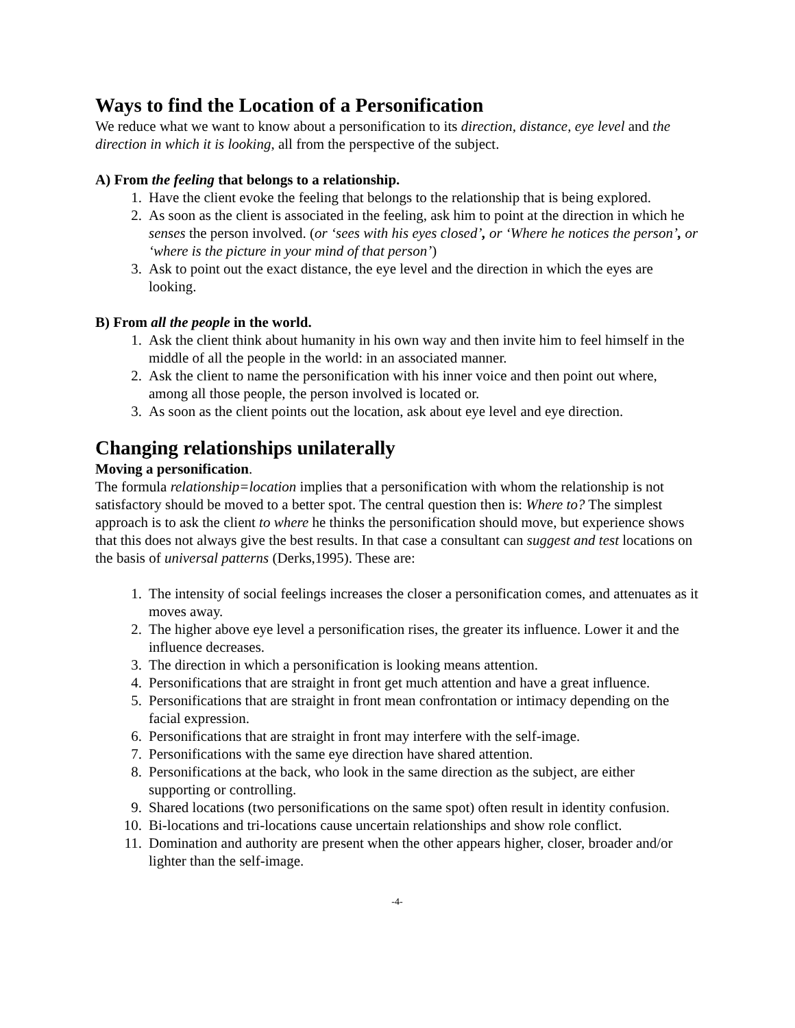Ways to find the Location of a Personification
We reduce what we want to know about a personification to its direction, distance, eye level and the direction in which it is looking, all from the perspective of the subject.
A) From the feeling that belongs to a relationship.
1. Have the client evoke the feeling that belongs to the relationship that is being explored.
2. As soon as the client is associated in the feeling, ask him to point at the direction in which he senses the person involved. (or ‘sees with his eyes closed’, or ‘Where he notices the person’, or ‘where is the picture in your mind of that person’)
3. Ask to point out the exact distance, the eye level and the direction in which the eyes are looking.
B) From all the people in the world.
1. Ask the client think about humanity in his own way and then invite him to feel himself in the middle of all the people in the world: in an associated manner.
2. Ask the client to name the personification with his inner voice and then point out where, among all those people, the person involved is located or.
3. As soon as the client points out the location, ask about eye level and eye direction.
Changing relationships unilaterally
Moving a personification.
The formula relationship=location implies that a personification with whom the relationship is not satisfactory should be moved to a better spot. The central question then is: Where to? The simplest approach is to ask the client to where he thinks the personification should move, but experience shows that this does not always give the best results. In that case a consultant can suggest and test locations on the basis of universal patterns (Derks,1995). These are:
1. The intensity of social feelings increases the closer a personification comes, and attenuates as it moves away.
2. The higher above eye level a personification rises, the greater its influence. Lower it and the influence decreases.
3. The direction in which a personification is looking means attention.
4. Personifications that are straight in front get much attention and have a great influence.
5. Personifications that are straight in front mean confrontation or intimacy depending on the facial expression.
6. Personifications that are straight in front may interfere with the self-image.
7. Personifications with the same eye direction have shared attention.
8. Personifications at the back, who look in the same direction as the subject, are either supporting or controlling.
9. Shared locations (two personifications on the same spot) often result in identity confusion.
10. Bi-locations and tri-locations cause uncertain relationships and show role conflict.
11. Domination and authority are present when the other appears higher, closer, broader and/or lighter than the self-image.
-4-